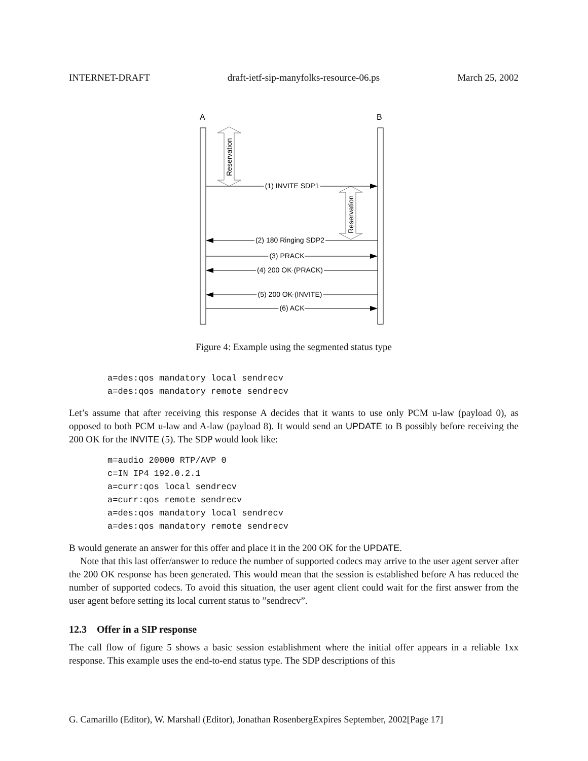INTERNET-DRAFT draft-ietf-sip-manyfolks-resource-06.ps March 25, 2002
A
B
Reservation
Reservation
(1) INVITE SDP1
(2) 180 Ringing SDP2
(3) PRACK
(4) 200 OK (PRACK)
(5) 200 OK (INVITE)
(6) ACK
Figure 4: Example using the segmented status type
a=des:qos mandatory local sendrecv
a=des:qos mandatory remote sendrecv
Let’s assume that after receiving this response A decides that it wants to use only PCM u-law (payload 0), as opposed to both PCM u-law and A-law (payload 8). It would send an UPDATE to B possibly before receiving the 200 OK for the INVITE (5). The SDP would look like:
m=audio 20000 RTP/AVP 0
c=IN IP4 192.0.2.1
a=curr:qos local sendrecv
a=curr:qos remote sendrecv
a=des:qos mandatory local sendrecv
a=des:qos mandatory remote sendrecv
B would generate an answer for this offer and place it in the 200 OK for the UPDATE.
Note that this last offer/answer to reduce the number of supported codecs may arrive to the user agent server after the 200 OK response has been generated. This would mean that the session is established before A has reduced the number of supported codecs. To avoid this situation, the user agent client could wait for the first answer from the user agent before setting its local current status to ”sendrecv”.
12.3 Offer in a SIP response
The call flow of figure 5 shows a basic session establishment where the initial offer appears in a reliable 1xx response. This example uses the end-to-end status type. The SDP descriptions of this
G. Camarillo (Editor), W. Marshall (Editor), Jonathan RosenbergExpires September, 2002[Page 17]